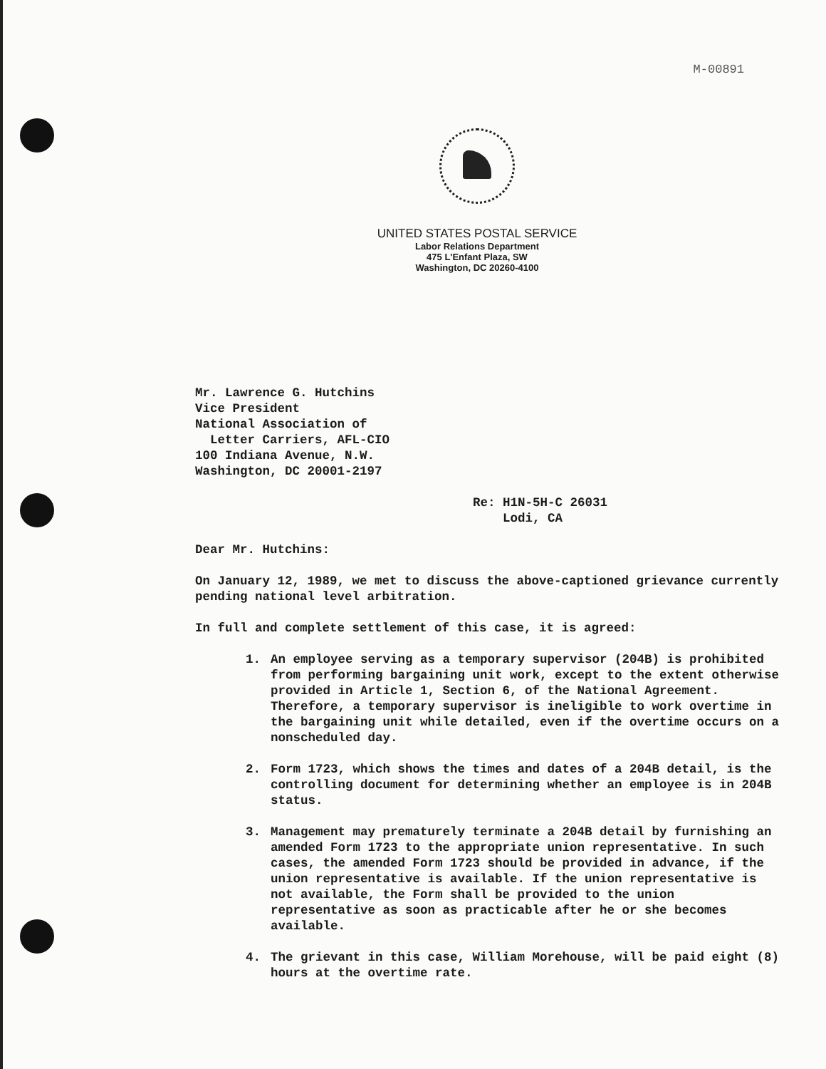M-00891
UNITED STATES POSTAL SERVICE
Labor Relations Department
475 L'Enfant Plaza, SW
Washington, DC 20260-4100
Mr. Lawrence G. Hutchins
Vice President
National Association of
Letter Carriers, AFL-CIO
100 Indiana Avenue, N.W.
Washington, DC 20001-2197
Re: H1N-5H-C 26031
Lodi, CA
Dear Mr. Hutchins:
On January 12, 1989, we met to discuss the above-captioned grievance currently pending national level arbitration.
In full and complete settlement of this case, it is agreed:
1. An employee serving as a temporary supervisor (204B) is prohibited from performing bargaining unit work, except to the extent otherwise provided in Article 1, Section 6, of the National Agreement. Therefore, a temporary supervisor is ineligible to work overtime in the bargaining unit while detailed, even if the overtime occurs on a nonscheduled day.
2. Form 1723, which shows the times and dates of a 204B detail, is the controlling document for determining whether an employee is in 204B status.
3. Management may prematurely terminate a 204B detail by furnishing an amended Form 1723 to the appropriate union representative. In such cases, the amended Form 1723 should be provided in advance, if the union representative is available. If the union representative is not available, the Form shall be provided to the union representative as soon as practicable after he or she becomes available.
4. The grievant in this case, William Morehouse, will be paid eight (8) hours at the overtime rate.